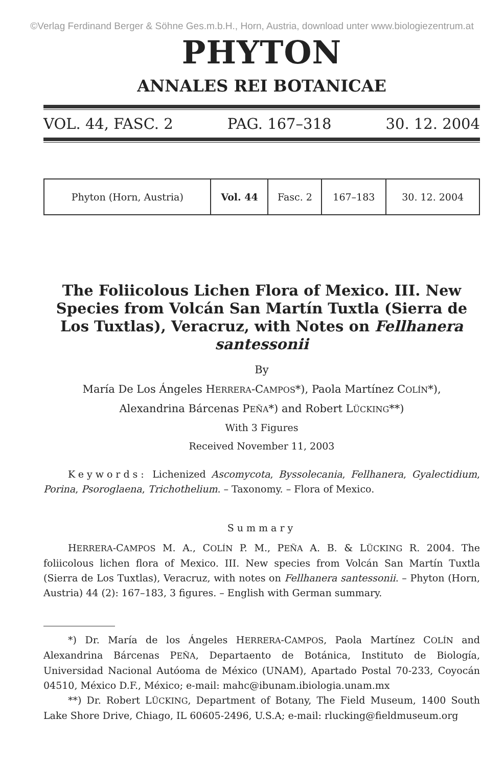©Verlag Ferdinand Berger & Söhne Ges.m.b.H., Horn, Austria, download unter www.biologiezentrum.at
PHYTON
ANNALES REI BOTANICAE
VOL. 44, FASC. 2 PAG. 167–318 30. 12. 2004
| Phyton (Horn, Austria) | Vol. 44 | Fasc. 2 | 167–183 | 30. 12. 2004 |
The Foliicolous Lichen Flora of Mexico. III. New Species from Volcán San Martín Tuxtla (Sierra de Los Tuxtlas), Veracruz, with Notes on Fellhanera santessonii
By
María De Los Ángeles HERRERA-CAMPOS*), Paola Martínez COLÍN*),
Alexandrina Bárcenas PEÑA*) and Robert LÜCKING**)
With 3 Figures
Received November 11, 2003
Keywords: Lichenized Ascomycota, Byssolecania, Fellhanera, Gyalectidium, Porina, Psoroglaena, Trichothelium. – Taxonomy. – Flora of Mexico.
Summary
HERRERA-CAMPOS M. A., COLÍN P. M., PEÑA A. B. & LÜCKING R. 2004. The foliicolous lichen flora of Mexico. III. New species from Volcán San Martín Tuxtla (Sierra de Los Tuxtlas), Veracruz, with notes on Fellhanera santessonii. – Phyton (Horn, Austria) 44 (2): 167–183, 3 figures. – English with German summary.
*) Dr. María de los Ángeles HERRERA-CAMPOS, Paola Martínez COLÍN and Alexandrina Bárcenas PEÑA, Departaento de Botánica, Instituto de Biología, Universidad Nacional Autóoma de México (UNAM), Apartado Postal 70-233, Coyocán 04510, México D.F., México; e-mail: mahc@ibunam.ibiologia.unam.mx
**) Dr. Robert LÜCKING, Department of Botany, The Field Museum, 1400 South Lake Shore Drive, Chiago, IL 60605-2496, U.S.A; e-mail: rlucking@fieldmuseum.org